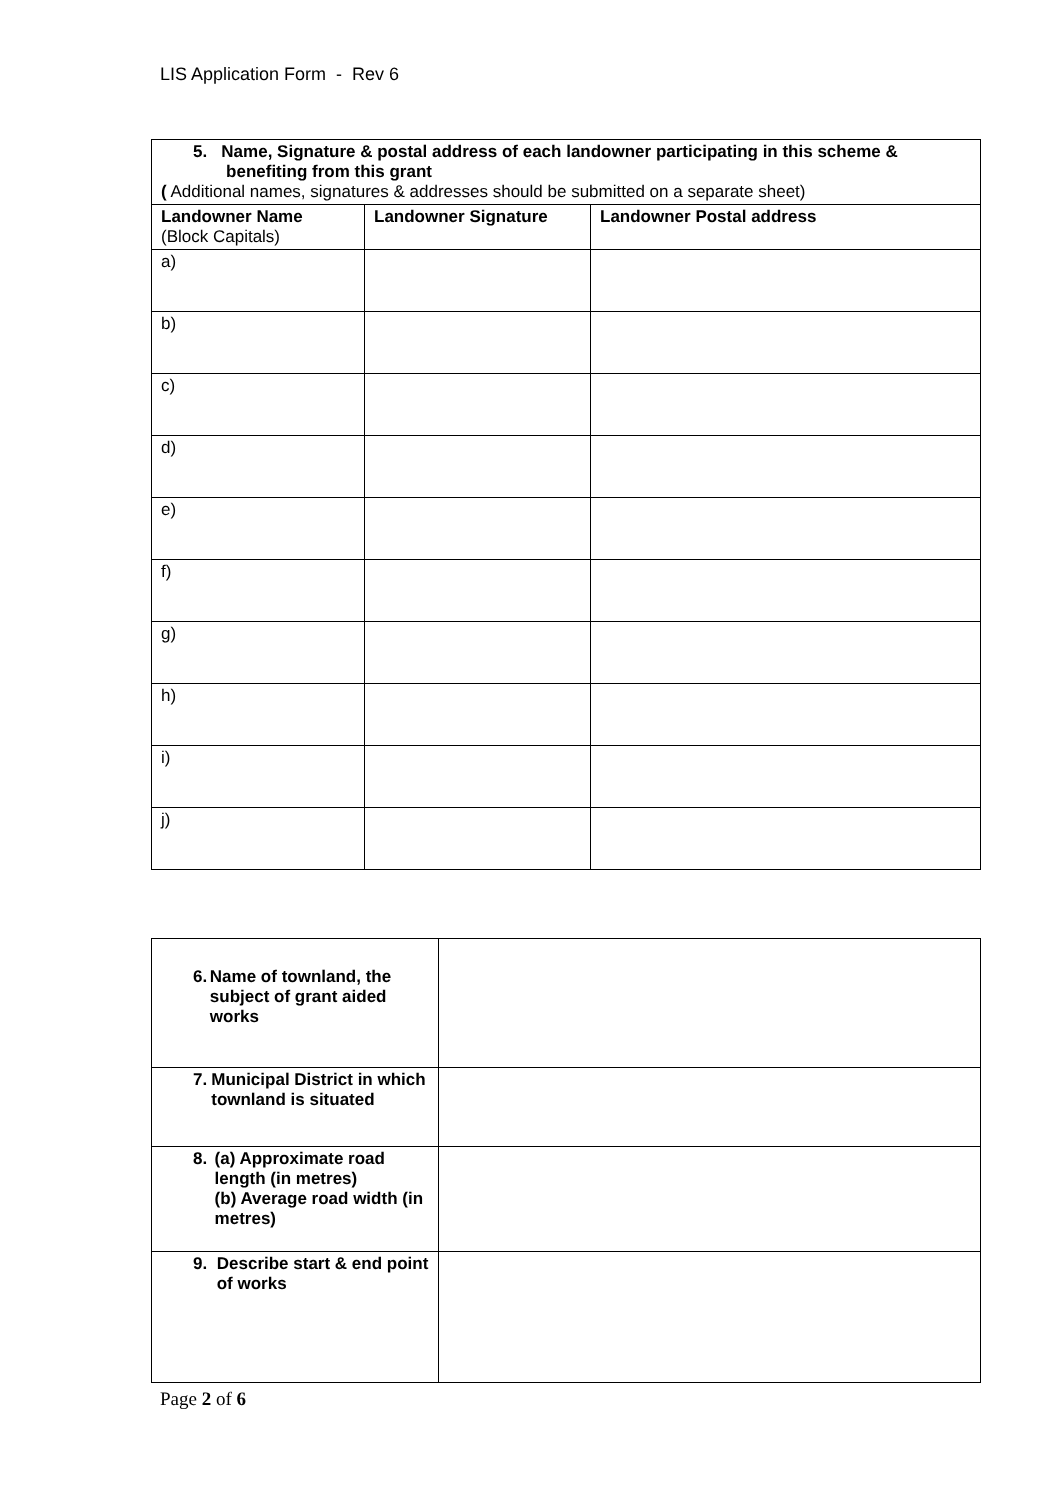LIS Application Form - Rev 6
| 5. Name, Signature & postal address of each landowner participating in this scheme & benefiting from this grant ( Additional names, signatures & addresses should be submitted on a separate sheet) | | |
| Landowner Name (Block Capitals) | Landowner Signature | Landowner Postal address |
| a) | | |
| b) | | |
| c) | | |
| d) | | |
| e) | | |
| f) | | |
| g) | | |
| h) | | |
| i) | | |
| j) | | |
| 6. Name of townland, the subject of grant aided works | |
| 7. Municipal District in which townland is situated | |
| 8. (a) Approximate road length (in metres) (b) Average road width (in metres) | |
| 9. Describe start & end point of works | |
Page 2 of 6